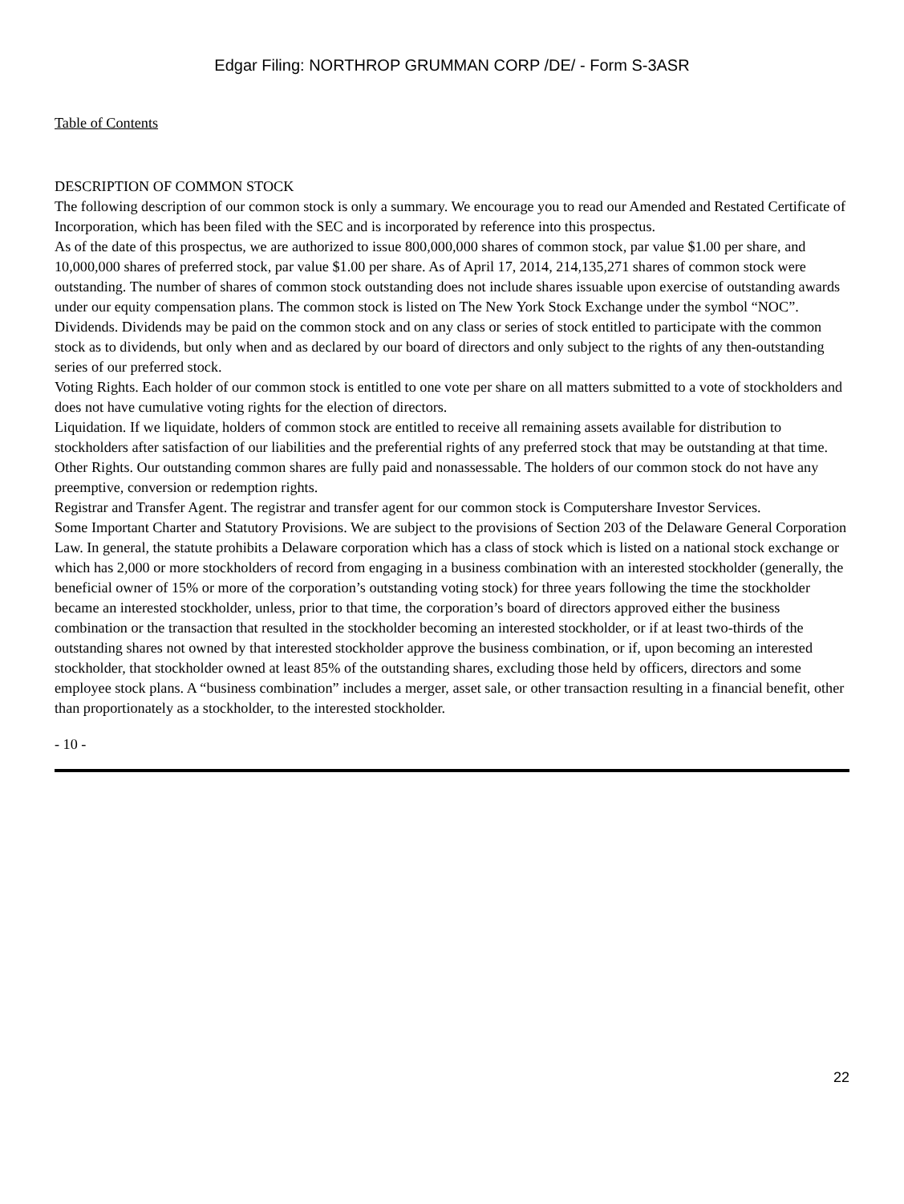Edgar Filing: NORTHROP GRUMMAN CORP /DE/ - Form S-3ASR
Table of Contents
DESCRIPTION OF COMMON STOCK
The following description of our common stock is only a summary. We encourage you to read our Amended and Restated Certificate of Incorporation, which has been filed with the SEC and is incorporated by reference into this prospectus.
As of the date of this prospectus, we are authorized to issue 800,000,000 shares of common stock, par value $1.00 per share, and 10,000,000 shares of preferred stock, par value $1.00 per share. As of April 17, 2014, 214,135,271 shares of common stock were outstanding. The number of shares of common stock outstanding does not include shares issuable upon exercise of outstanding awards under our equity compensation plans. The common stock is listed on The New York Stock Exchange under the symbol “NOC”.
Dividends. Dividends may be paid on the common stock and on any class or series of stock entitled to participate with the common stock as to dividends, but only when and as declared by our board of directors and only subject to the rights of any then-outstanding series of our preferred stock.
Voting Rights. Each holder of our common stock is entitled to one vote per share on all matters submitted to a vote of stockholders and does not have cumulative voting rights for the election of directors.
Liquidation. If we liquidate, holders of common stock are entitled to receive all remaining assets available for distribution to stockholders after satisfaction of our liabilities and the preferential rights of any preferred stock that may be outstanding at that time.
Other Rights. Our outstanding common shares are fully paid and nonassessable. The holders of our common stock do not have any preemptive, conversion or redemption rights.
Registrar and Transfer Agent. The registrar and transfer agent for our common stock is Computershare Investor Services.
Some Important Charter and Statutory Provisions. We are subject to the provisions of Section 203 of the Delaware General Corporation Law. In general, the statute prohibits a Delaware corporation which has a class of stock which is listed on a national stock exchange or which has 2,000 or more stockholders of record from engaging in a business combination with an interested stockholder (generally, the beneficial owner of 15% or more of the corporation’s outstanding voting stock) for three years following the time the stockholder became an interested stockholder, unless, prior to that time, the corporation’s board of directors approved either the business combination or the transaction that resulted in the stockholder becoming an interested stockholder, or if at least two-thirds of the outstanding shares not owned by that interested stockholder approve the business combination, or if, upon becoming an interested stockholder, that stockholder owned at least 85% of the outstanding shares, excluding those held by officers, directors and some employee stock plans. A “business combination” includes a merger, asset sale, or other transaction resulting in a financial benefit, other than proportionately as a stockholder, to the interested stockholder.
- 10 -
22